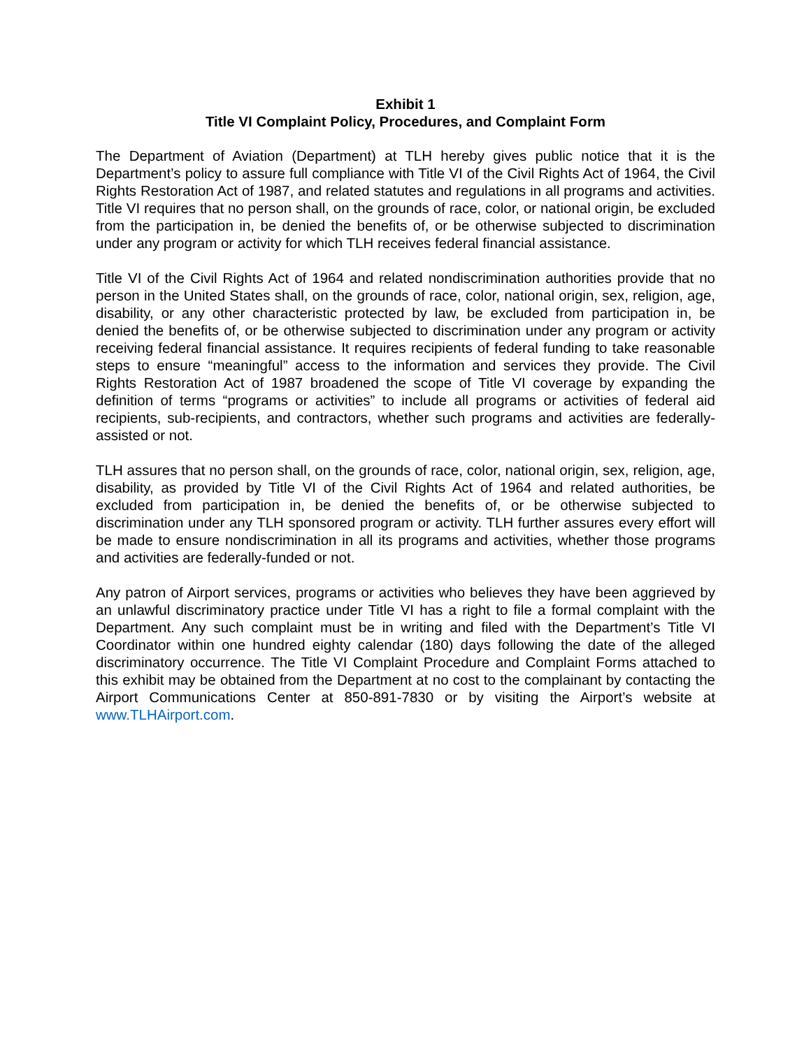Exhibit 1
Title VI Complaint Policy, Procedures, and Complaint Form
The Department of Aviation (Department) at TLH hereby gives public notice that it is the Department’s policy to assure full compliance with Title VI of the Civil Rights Act of 1964, the Civil Rights Restoration Act of 1987, and related statutes and regulations in all programs and activities. Title VI requires that no person shall, on the grounds of race, color, or national origin, be excluded from the participation in, be denied the benefits of, or be otherwise subjected to discrimination under any program or activity for which TLH receives federal financial assistance.
Title VI of the Civil Rights Act of 1964 and related nondiscrimination authorities provide that no person in the United States shall, on the grounds of race, color, national origin, sex, religion, age, disability, or any other characteristic protected by law, be excluded from participation in, be denied the benefits of, or be otherwise subjected to discrimination under any program or activity receiving federal financial assistance. It requires recipients of federal funding to take reasonable steps to ensure “meaningful” access to the information and services they provide. The Civil Rights Restoration Act of 1987 broadened the scope of Title VI coverage by expanding the definition of terms “programs or activities” to include all programs or activities of federal aid recipients, sub-recipients, and contractors, whether such programs and activities are federally-assisted or not.
TLH assures that no person shall, on the grounds of race, color, national origin, sex, religion, age, disability, as provided by Title VI of the Civil Rights Act of 1964 and related authorities, be excluded from participation in, be denied the benefits of, or be otherwise subjected to discrimination under any TLH sponsored program or activity. TLH further assures every effort will be made to ensure nondiscrimination in all its programs and activities, whether those programs and activities are federally-funded or not.
Any patron of Airport services, programs or activities who believes they have been aggrieved by an unlawful discriminatory practice under Title VI has a right to file a formal complaint with the Department. Any such complaint must be in writing and filed with the Department’s Title VI Coordinator within one hundred eighty calendar (180) days following the date of the alleged discriminatory occurrence. The Title VI Complaint Procedure and Complaint Forms attached to this exhibit may be obtained from the Department at no cost to the complainant by contacting the Airport Communications Center at 850-891-7830 or by visiting the Airport’s website at www.TLHAirport.com.